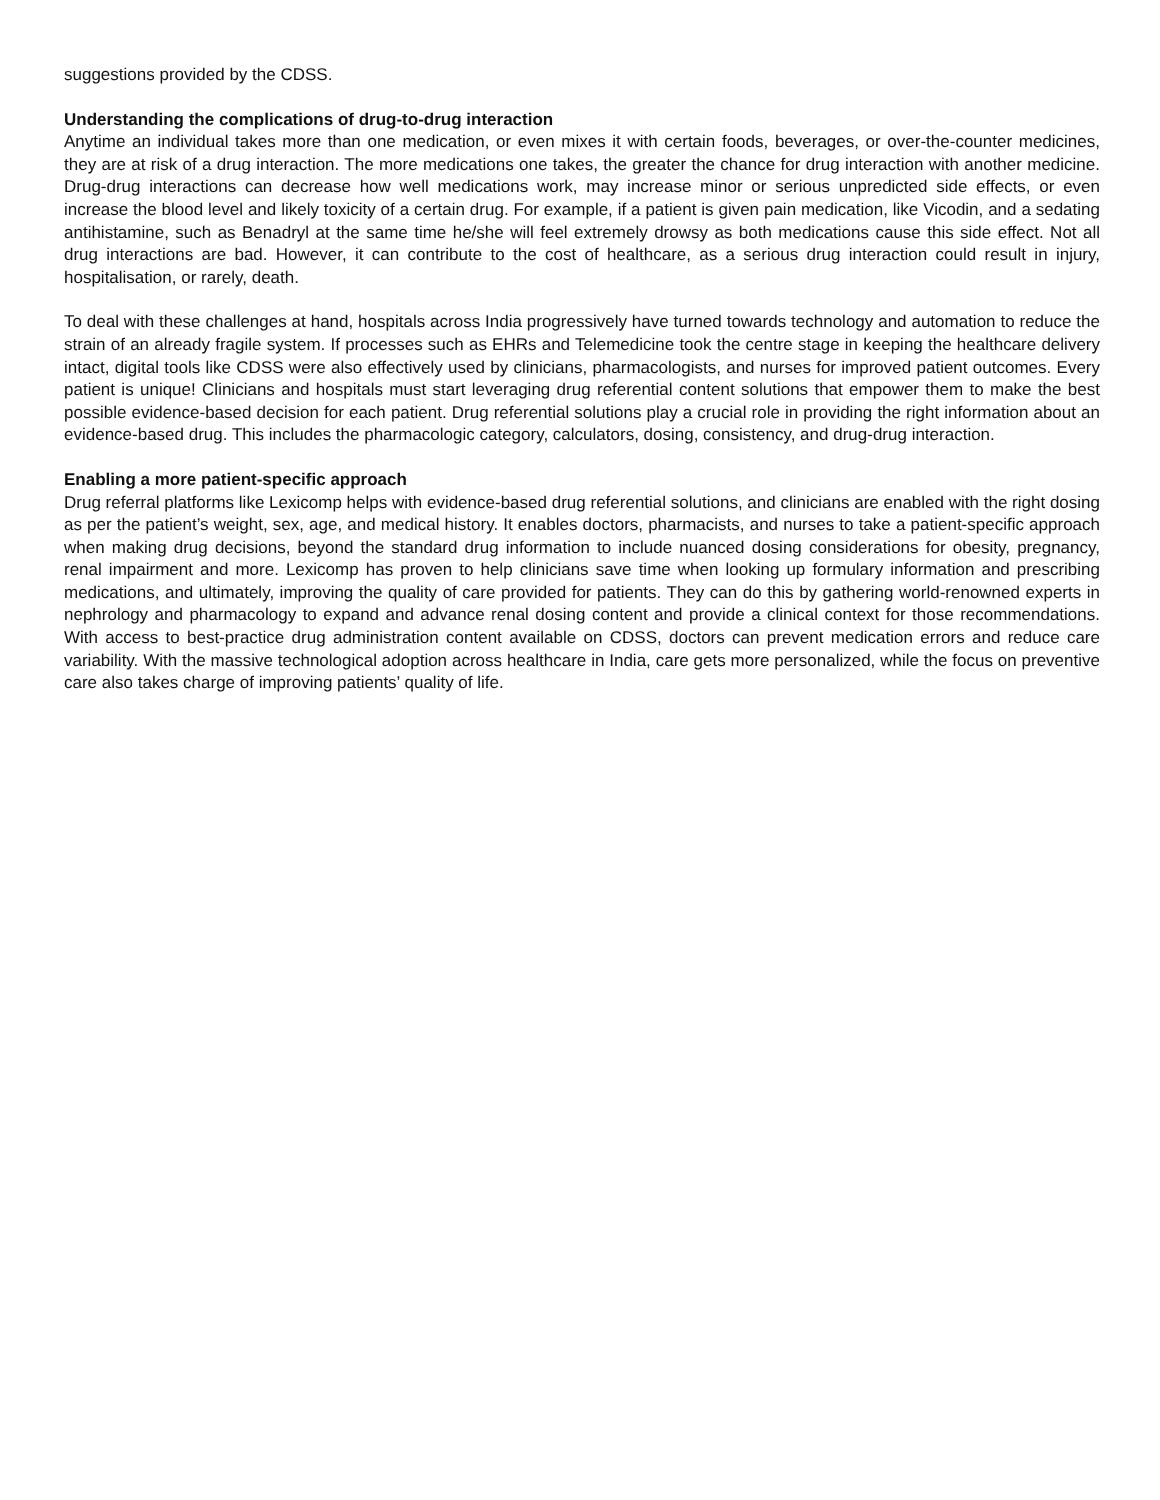suggestions provided by the CDSS.
Understanding the complications of drug-to-drug interaction
Anytime an individual takes more than one medication, or even mixes it with certain foods, beverages, or over-the-counter medicines, they are at risk of a drug interaction. The more medications one takes, the greater the chance for drug interaction with another medicine. Drug-drug interactions can decrease how well medications work, may increase minor or serious unpredicted side effects, or even increase the blood level and likely toxicity of a certain drug. For example, if a patient is given pain medication, like Vicodin, and a sedating antihistamine, such as Benadryl at the same time he/she will feel extremely drowsy as both medications cause this side effect. Not all drug interactions are bad. However, it can contribute to the cost of healthcare, as a serious drug interaction could result in injury, hospitalisation, or rarely, death.
To deal with these challenges at hand, hospitals across India progressively have turned towards technology and automation to reduce the strain of an already fragile system. If processes such as EHRs and Telemedicine took the centre stage in keeping the healthcare delivery intact, digital tools like CDSS were also effectively used by clinicians, pharmacologists, and nurses for improved patient outcomes. Every patient is unique! Clinicians and hospitals must start leveraging drug referential content solutions that empower them to make the best possible evidence-based decision for each patient. Drug referential solutions play a crucial role in providing the right information about an evidence-based drug. This includes the pharmacologic category, calculators, dosing, consistency, and drug-drug interaction.
Enabling a more patient-specific approach
Drug referral platforms like Lexicomp helps with evidence-based drug referential solutions, and clinicians are enabled with the right dosing as per the patient’s weight, sex, age, and medical history. It enables doctors, pharmacists, and nurses to take a patient-specific approach when making drug decisions, beyond the standard drug information to include nuanced dosing considerations for obesity, pregnancy, renal impairment and more. Lexicomp has proven to help clinicians save time when looking up formulary information and prescribing medications, and ultimately, improving the quality of care provided for patients. They can do this by gathering world-renowned experts in nephrology and pharmacology to expand and advance renal dosing content and provide a clinical context for those recommendations. With access to best-practice drug administration content available on CDSS, doctors can prevent medication errors and reduce care variability. With the massive technological adoption across healthcare in India, care gets more personalized, while the focus on preventive care also takes charge of improving patients’ quality of life.